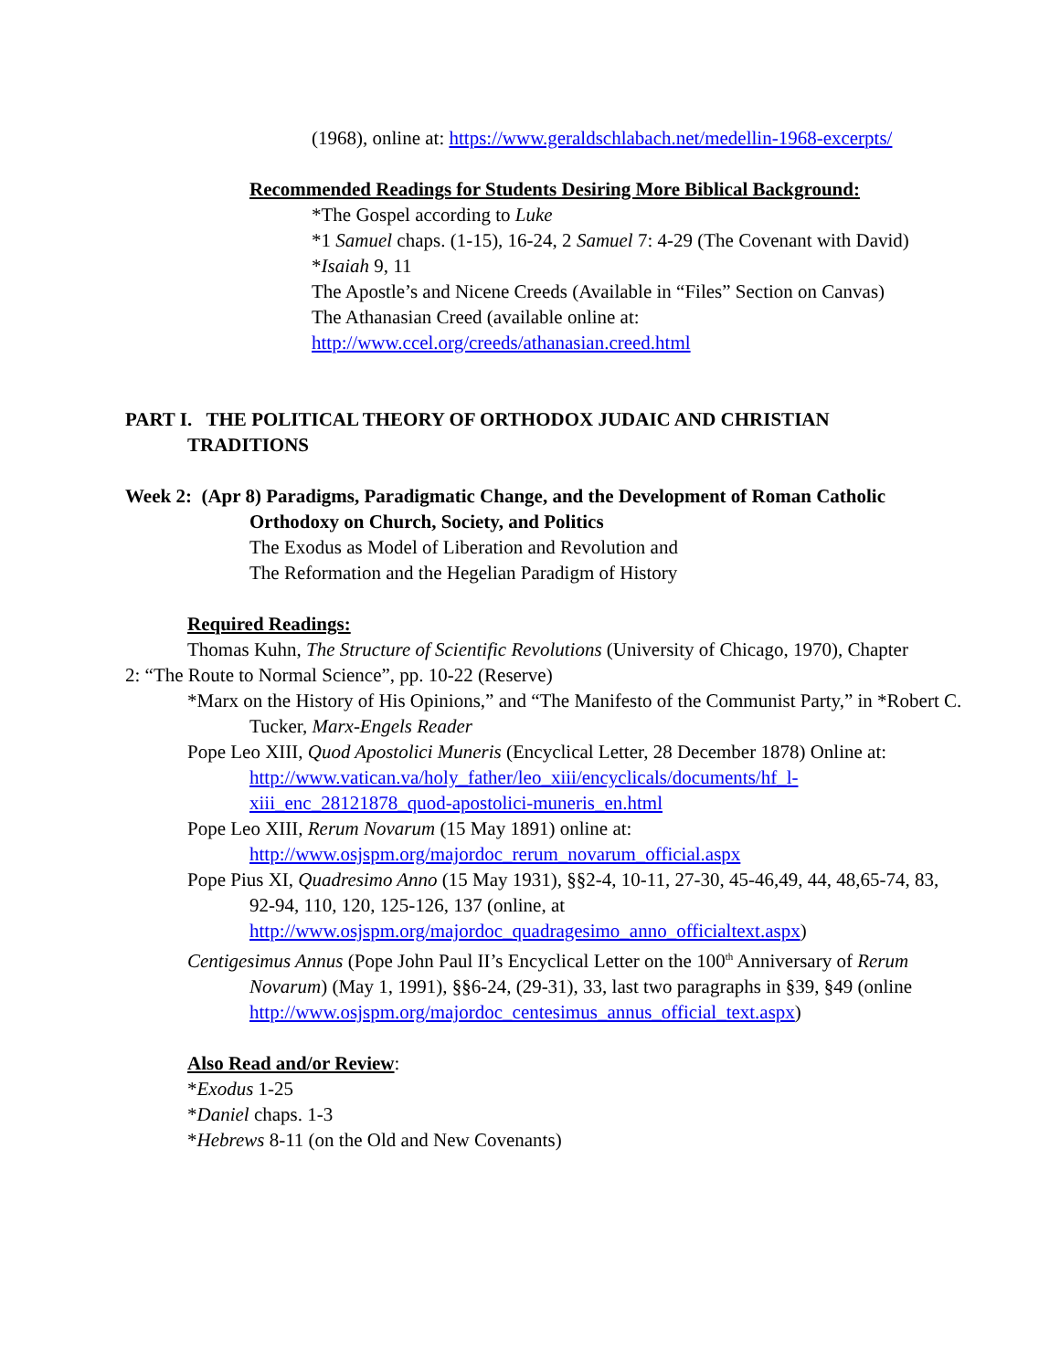(1968), online at: https://www.geraldschlabach.net/medellin-1968-excerpts/
Recommended Readings for Students Desiring More Biblical Background:
*The Gospel according to Luke
*1 Samuel chaps. (1-15), 16-24, 2 Samuel 7: 4-29 (The Covenant with David)
*Isaiah 9, 11
The Apostle’s and Nicene Creeds (Available in “Files” Section on Canvas)
The Athanasian Creed (available online at: http://www.ccel.org/creeds/athanasian.creed.html
PART I. THE POLITICAL THEORY OF ORTHODOX JUDAIC AND CHRISTIAN TRADITIONS
Week 2: (Apr 8) Paradigms, Paradigmatic Change, and the Development of Roman Catholic Orthodoxy on Church, Society, and Politics
The Exodus as Model of Liberation and Revolution and
The Reformation and the Hegelian Paradigm of History
Required Readings:
Thomas Kuhn, The Structure of Scientific Revolutions (University of Chicago, 1970), Chapter 2: “The Route to Normal Science”, pp. 10-22 (Reserve)
*Marx on the History of His Opinions,” and “The Manifesto of the Communist Party,” in *Robert C. Tucker, Marx-Engels Reader
Pope Leo XIII, Quod Apostolici Muneris (Encyclical Letter, 28 December 1878) Online at: http://www.vatican.va/holy_father/leo_xiii/encyclicals/documents/hf_l-xiii_enc_28121878_quod-apostolici-muneris_en.html
Pope Leo XIII, Rerum Novarum (15 May 1891) online at: http://www.osjspm.org/majordoc_rerum_novarum_official.aspx
Pope Pius XI, Quadresimo Anno (15 May 1931), §§2-4, 10-11, 27-30, 45-46,49, 44, 48,65-74, 83, 92-94, 110, 120, 125-126, 137 (online, at http://www.osjspm.org/majordoc_quadragesimo_anno_officialtext.aspx)
Centigesimus Annus (Pope John Paul II’s Encyclical Letter on the 100<sup>th</sup> Anniversary of Rerum Novarum) (May 1, 1991), §§6-24, (29-31), 33, last two paragraphs in §39, §49 (online http://www.osjspm.org/majordoc_centesimus_annus_official_text.aspx)
Also Read and/or Review:
*Exodus 1-25
*Daniel chaps. 1-3
*Hebrews 8-11 (on the Old and New Covenants)